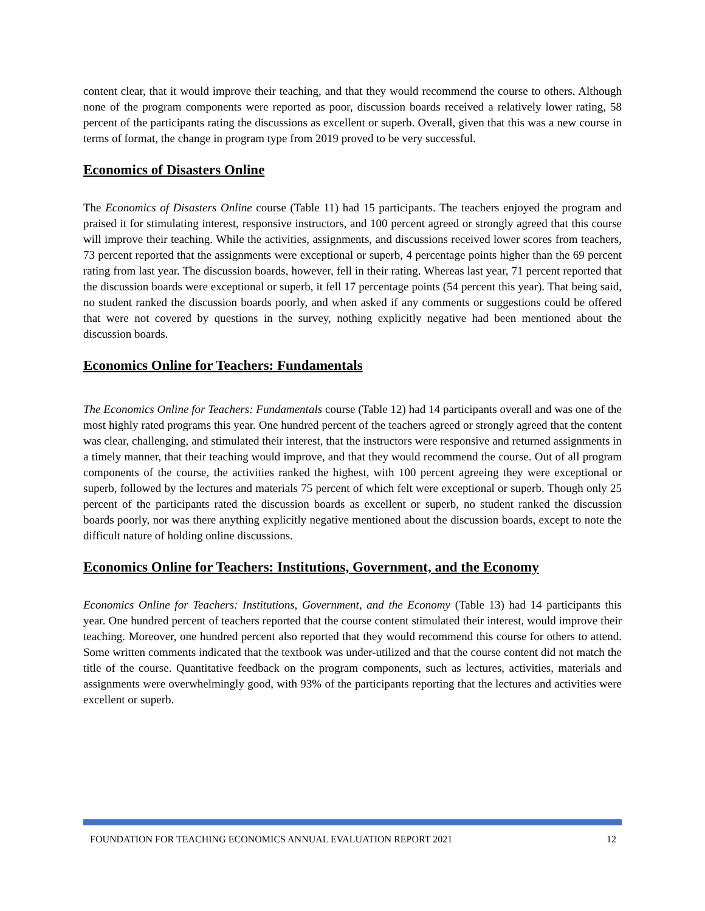content clear, that it would improve their teaching, and that they would recommend the course to others. Although none of the program components were reported as poor, discussion boards received a relatively lower rating, 58 percent of the participants rating the discussions as excellent or superb. Overall, given that this was a new course in terms of format, the change in program type from 2019 proved to be very successful.
Economics of Disasters Online
The Economics of Disasters Online course (Table 11) had 15 participants. The teachers enjoyed the program and praised it for stimulating interest, responsive instructors, and 100 percent agreed or strongly agreed that this course will improve their teaching. While the activities, assignments, and discussions received lower scores from teachers, 73 percent reported that the assignments were exceptional or superb, 4 percentage points higher than the 69 percent rating from last year. The discussion boards, however, fell in their rating. Whereas last year, 71 percent reported that the discussion boards were exceptional or superb, it fell 17 percentage points (54 percent this year). That being said, no student ranked the discussion boards poorly, and when asked if any comments or suggestions could be offered that were not covered by questions in the survey, nothing explicitly negative had been mentioned about the discussion boards.
Economics Online for Teachers: Fundamentals
The Economics Online for Teachers: Fundamentals course (Table 12) had 14 participants overall and was one of the most highly rated programs this year. One hundred percent of the teachers agreed or strongly agreed that the content was clear, challenging, and stimulated their interest, that the instructors were responsive and returned assignments in a timely manner, that their teaching would improve, and that they would recommend the course. Out of all program components of the course, the activities ranked the highest, with 100 percent agreeing they were exceptional or superb, followed by the lectures and materials 75 percent of which felt were exceptional or superb. Though only 25 percent of the participants rated the discussion boards as excellent or superb, no student ranked the discussion boards poorly, nor was there anything explicitly negative mentioned about the discussion boards, except to note the difficult nature of holding online discussions.
Economics Online for Teachers: Institutions, Government, and the Economy
Economics Online for Teachers: Institutions, Government, and the Economy (Table 13) had 14 participants this year. One hundred percent of teachers reported that the course content stimulated their interest, would improve their teaching. Moreover, one hundred percent also reported that they would recommend this course for others to attend. Some written comments indicated that the textbook was under-utilized and that the course content did not match the title of the course. Quantitative feedback on the program components, such as lectures, activities, materials and assignments were overwhelmingly good, with 93% of the participants reporting that the lectures and activities were excellent or superb.
FOUNDATION FOR TEACHING ECONOMICS ANNUAL EVALUATION REPORT 2021 12